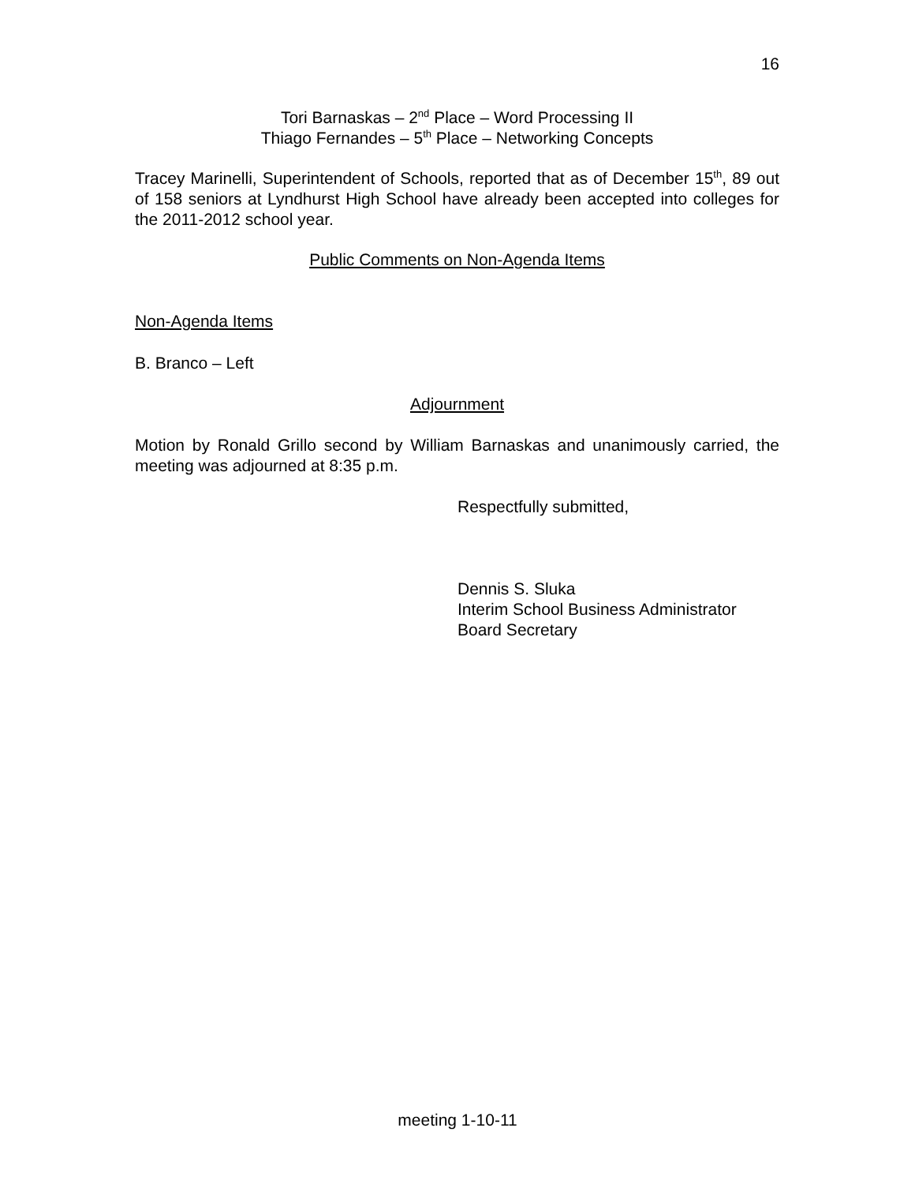16
Tori Barnaskas – 2<sup>nd</sup> Place – Word Processing II
Thiago Fernandes – 5<sup>th</sup> Place – Networking Concepts
Tracey Marinelli, Superintendent of Schools, reported that as of December 15<sup>th</sup>, 89 out of 158 seniors at Lyndhurst High School have already been accepted into colleges for the 2011-2012 school year.
Public Comments on Non-Agenda Items
Non-Agenda Items
B. Branco – Left
Adjournment
Motion by Ronald Grillo second by William Barnaskas and unanimously carried, the meeting was adjourned at 8:35 p.m.
Respectfully submitted,
Dennis S. Sluka
Interim School Business Administrator
Board Secretary
meeting 1-10-11